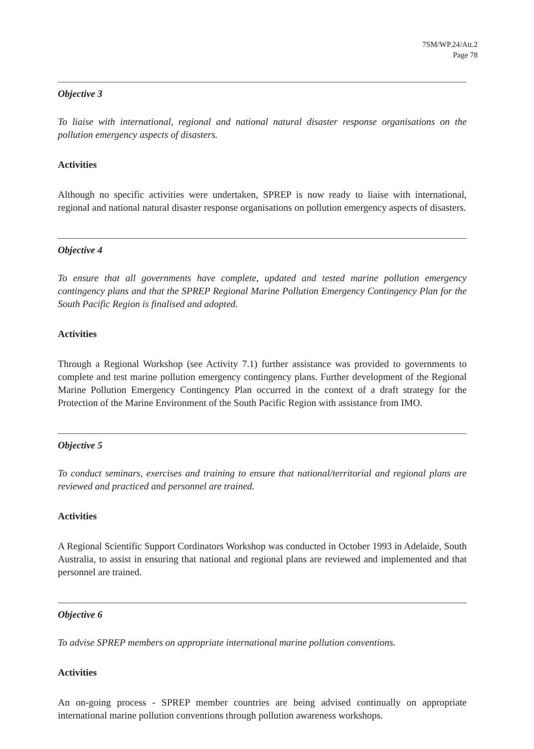7SM/WP.24/Att.2
Page 78
Objective 3
To liaise with international, regional and national natural disaster response organisations on the pollution emergency aspects of disasters.
Activities
Although no specific activities were undertaken, SPREP is now ready to liaise with international, regional and national natural disaster response organisations on pollution emergency aspects of disasters.
Objective 4
To ensure that all governments have complete, updated and tested marine pollution emergency contingency plans and that the SPREP Regional Marine Pollution Emergency Contingency Plan for the South Pacific Region is finalised and adopted.
Activities
Through a Regional Workshop (see Activity 7.1) further assistance was provided to governments to complete and test marine pollution emergency contingency plans. Further development of the Regional Marine Pollution Emergency Contingency Plan occurred in the context of a draft strategy for the Protection of the Marine Environment of the South Pacific Region with assistance from IMO.
Objective 5
To conduct seminars, exercises and training to ensure that national/territorial and regional plans are reviewed and practiced and personnel are trained.
Activities
A Regional Scientific Support Cordinators Workshop was conducted in October 1993 in Adelaide, South Australia, to assist in ensuring that national and regional plans are reviewed and implemented and that personnel are trained.
Objective 6
To advise SPREP members on appropriate international marine pollution conventions.
Activities
An on-going process - SPREP member countries are being advised continually on appropriate international marine pollution conventions through pollution awareness workshops.